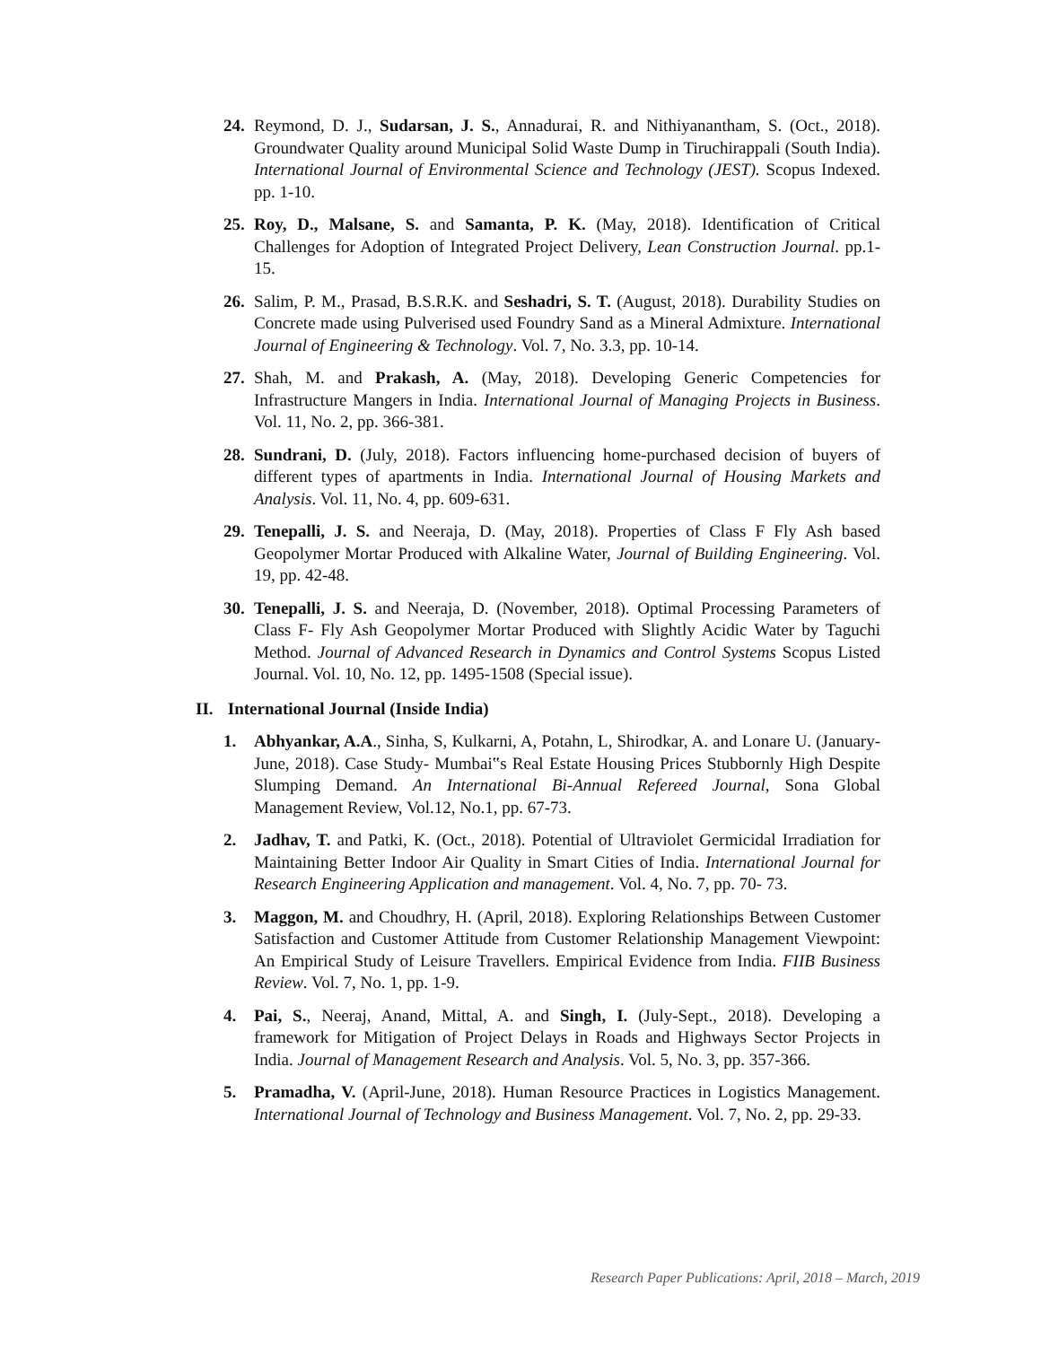24.
Reymond, D. J., Sudarsan, J. S., Annadurai, R. and Nithiyanantham, S. (Oct., 2018). Groundwater Quality around Municipal Solid Waste Dump in Tiruchirappali (South India). International Journal of Environmental Science and Technology (JEST). Scopus Indexed. pp. 1-10.
25.
Roy, D., Malsane, S. and Samanta, P. K. (May, 2018). Identification of Critical Challenges for Adoption of Integrated Project Delivery, Lean Construction Journal. pp.1-15.
26.
Salim, P. M., Prasad, B.S.R.K. and Seshadri, S. T. (August, 2018). Durability Studies on Concrete made using Pulverised used Foundry Sand as a Mineral Admixture. International Journal of Engineering & Technology. Vol. 7, No. 3.3, pp. 10-14.
27.
Shah, M. and Prakash, A. (May, 2018). Developing Generic Competencies for Infrastructure Mangers in India. International Journal of Managing Projects in Business. Vol. 11, No. 2, pp. 366-381.
28.
Sundrani, D. (July, 2018). Factors influencing home-purchased decision of buyers of different types of apartments in India. International Journal of Housing Markets and Analysis. Vol. 11, No. 4, pp. 609-631.
29.
Tenepalli, J. S. and Neeraja, D. (May, 2018). Properties of Class F Fly Ash based Geopolymer Mortar Produced with Alkaline Water, Journal of Building Engineering. Vol. 19, pp. 42-48.
30.
Tenepalli, J. S. and Neeraja, D. (November, 2018). Optimal Processing Parameters of Class F- Fly Ash Geopolymer Mortar Produced with Slightly Acidic Water by Taguchi Method. Journal of Advanced Research in Dynamics and Control Systems Scopus Listed Journal. Vol. 10, No. 12, pp. 1495-1508 (Special issue).
II. International Journal (Inside India)
1. Abhyankar, A.A., Sinha, S, Kulkarni, A, Potahn, L, Shirodkar, A. and Lonare U. (January- June, 2018). Case Study- Mumbai‟s Real Estate Housing Prices Stubbornly High Despite Slumping Demand. An International Bi-Annual Refereed Journal, Sona Global Management Review, Vol.12, No.1, pp. 67-73.
2. Jadhav, T. and Patki, K. (Oct., 2018). Potential of Ultraviolet Germicidal Irradiation for Maintaining Better Indoor Air Quality in Smart Cities of India. International Journal for Research Engineering Application and management. Vol. 4, No. 7, pp. 70- 73.
3. Maggon, M. and Choudhry, H. (April, 2018). Exploring Relationships Between Customer Satisfaction and Customer Attitude from Customer Relationship Management Viewpoint: An Empirical Study of Leisure Travellers. Empirical Evidence from India. FIIB Business Review. Vol. 7, No. 1, pp. 1-9.
4. Pai, S., Neeraj, Anand, Mittal, A. and Singh, I. (July-Sept., 2018). Developing a framework for Mitigation of Project Delays in Roads and Highways Sector Projects in India. Journal of Management Research and Analysis. Vol. 5, No. 3, pp. 357-366.
5. Pramadha, V. (April-June, 2018). Human Resource Practices in Logistics Management. International Journal of Technology and Business Management. Vol. 7, No. 2, pp. 29-33.
Research Paper Publications: April, 2018 – March, 2019